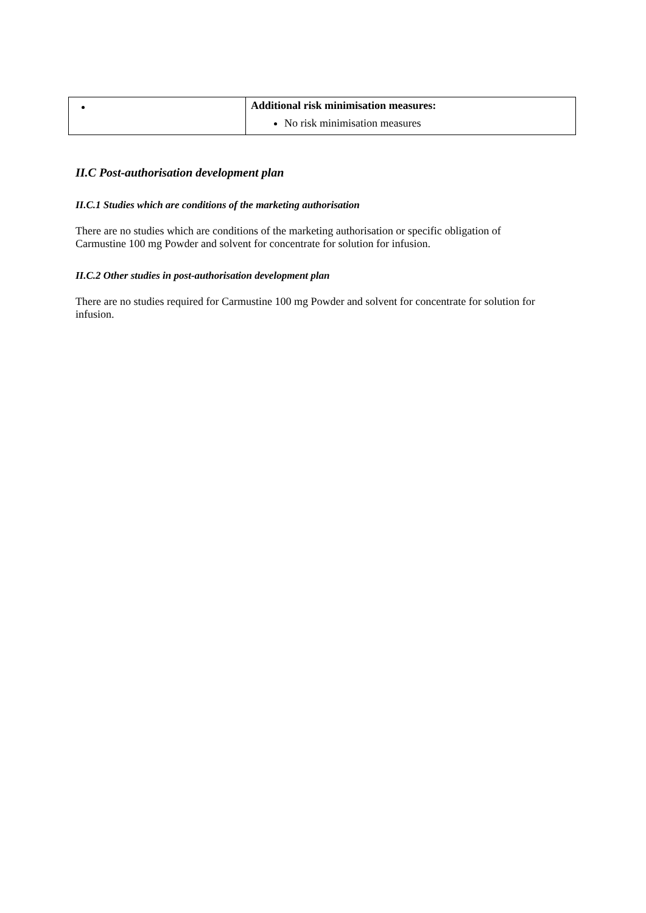| | Additional risk minimisation measures: No risk minimisation measures |
II.C Post-authorisation development plan
II.C.1 Studies which are conditions of the marketing authorisation
There are no studies which are conditions of the marketing authorisation or specific obligation of Carmustine 100 mg Powder and solvent for concentrate for solution for infusion.
II.C.2 Other studies in post-authorisation development plan
There are no studies required for Carmustine 100 mg Powder and solvent for concentrate for solution for infusion.